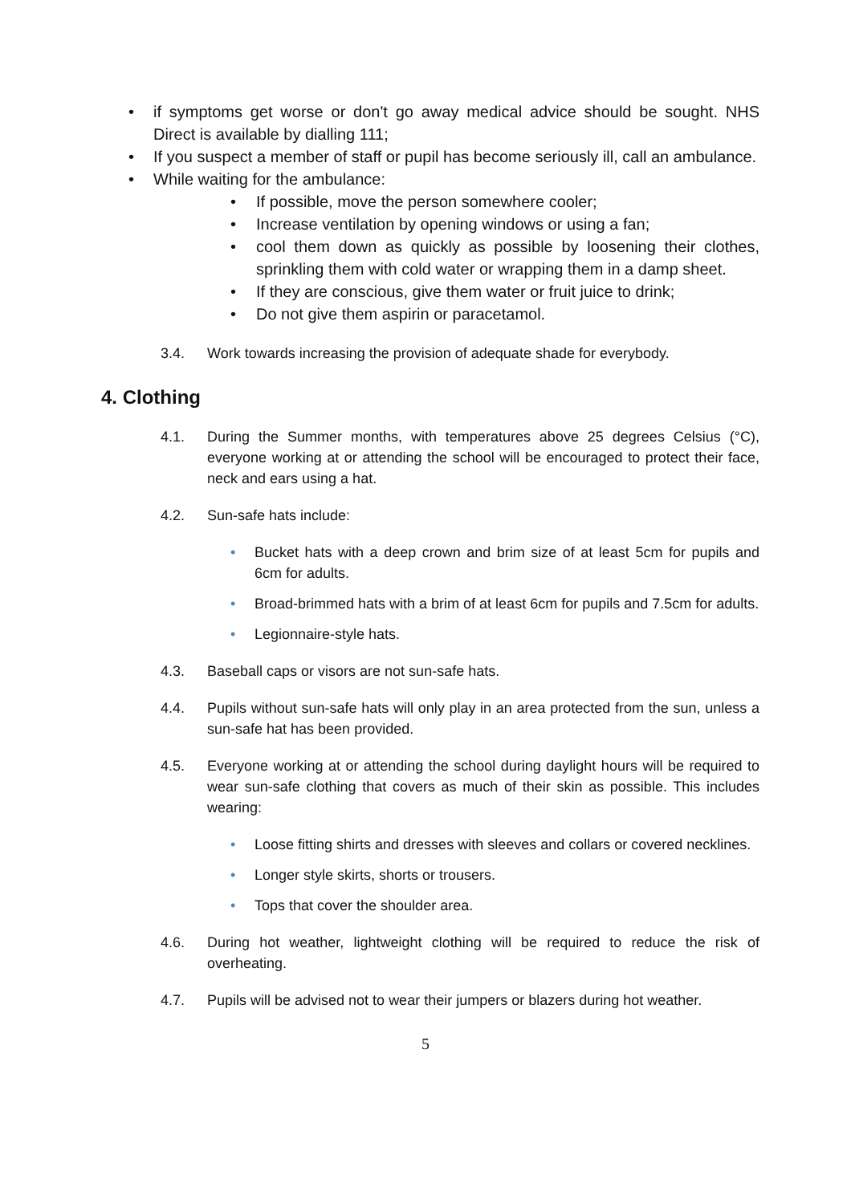• if symptoms get worse or don't go away medical advice should be sought. NHS Direct is available by dialling 111;
• If you suspect a member of staff or pupil has become seriously ill, call an ambulance.
• While waiting for the ambulance:
• If possible, move the person somewhere cooler;
• Increase ventilation by opening windows or using a fan;
• cool them down as quickly as possible by loosening their clothes, sprinkling them with cold water or wrapping them in a damp sheet.
• If they are conscious, give them water or fruit juice to drink;
• Do not give them aspirin or paracetamol.
3.4. Work towards increasing the provision of adequate shade for everybody.
4. Clothing
4.1. During the Summer months, with temperatures above 25 degrees Celsius (°C), everyone working at or attending the school will be encouraged to protect their face, neck and ears using a hat.
4.2. Sun-safe hats include:
• Bucket hats with a deep crown and brim size of at least 5cm for pupils and 6cm for adults.
• Broad-brimmed hats with a brim of at least 6cm for pupils and 7.5cm for adults.
• Legionnaire-style hats.
4.3. Baseball caps or visors are not sun-safe hats.
4.4. Pupils without sun-safe hats will only play in an area protected from the sun, unless a sun-safe hat has been provided.
4.5. Everyone working at or attending the school during daylight hours will be required to wear sun-safe clothing that covers as much of their skin as possible. This includes wearing:
• Loose fitting shirts and dresses with sleeves and collars or covered necklines.
• Longer style skirts, shorts or trousers.
• Tops that cover the shoulder area.
4.6. During hot weather, lightweight clothing will be required to reduce the risk of overheating.
4.7. Pupils will be advised not to wear their jumpers or blazers during hot weather.
5